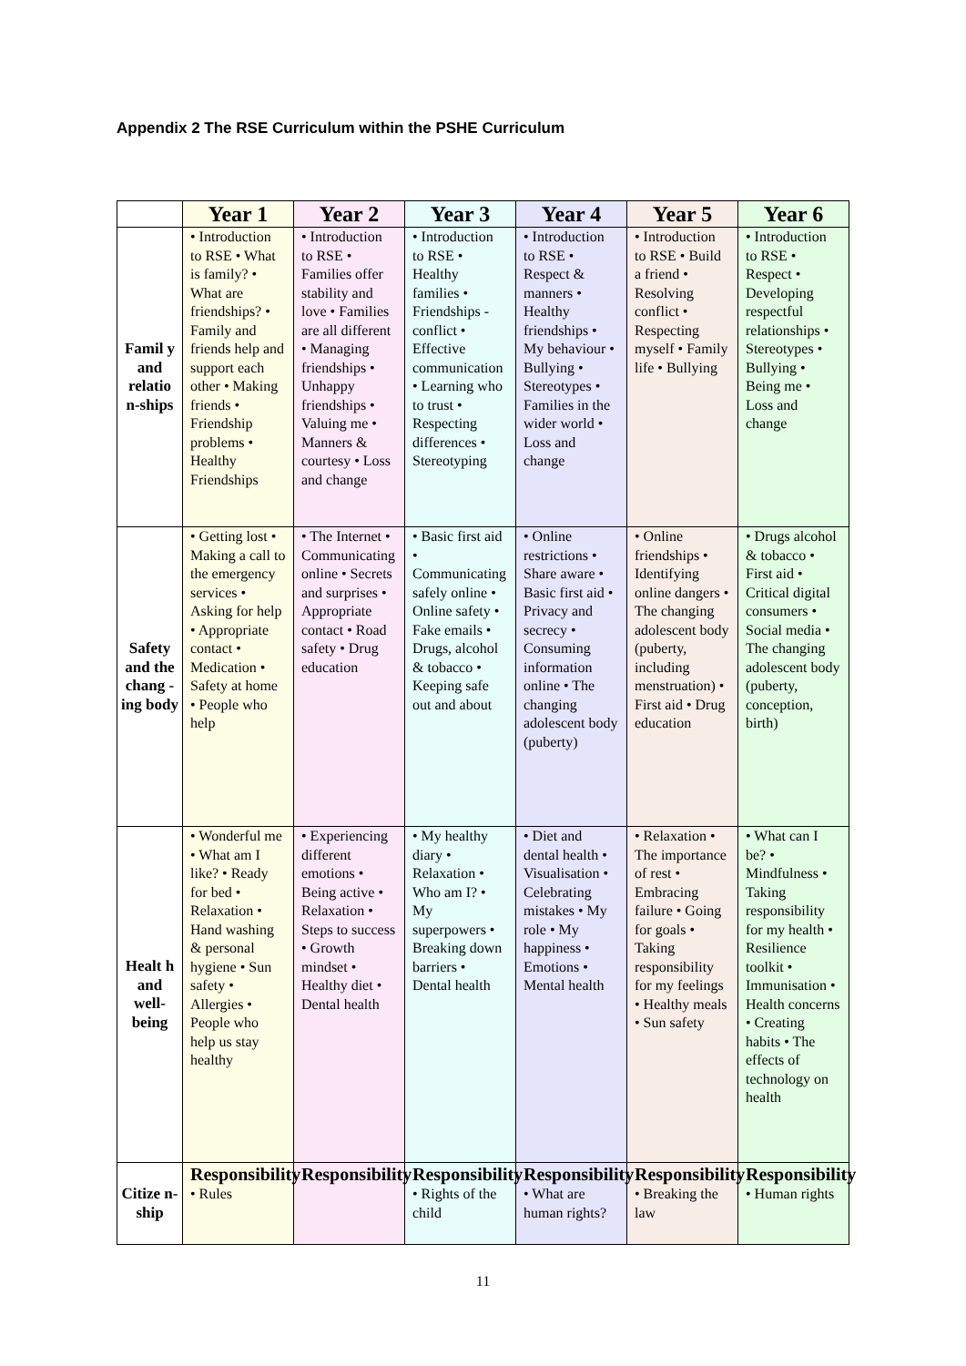Appendix 2 The RSE Curriculum within the PSHE Curriculum
| | Year 1 | Year 2 | Year 3 | Year 4 | Year 5 | Year 6 |
| --- | --- | --- | --- | --- | --- | --- |
| Famil y and relatio n-ships | • Introduction to RSE • What is family? • What are friendships? • Family and friends help and support each other • Making friends • Friendship problems • Healthy Friendships | • Introduction to RSE • Families offer stability and love • Families are all different • Managing friendships • Unhappy friendships • Valuing me • Manners & courtesy • Loss and change | • Introduction to RSE • Healthy families • Friendships - conflict • Effective communication • Learning who to trust • Respecting differences • Stereotyping | • Introduction to RSE • Respect & manners • Healthy friendships • My behaviour • Bullying • Stereotypes • Families in the wider world • Loss and change | • Introduction to RSE • Build a friend • Resolving conflict • Respecting myself • Family life • Bullying | • Introduction to RSE • Respect • Developing respectful relationships • Stereotypes • Bullying • Being me • Loss and change |
| Safety and the chang -ing body | • Getting lost • Making a call to the emergency services • Asking for help • Appropriate contact • Medication • Safety at home • People who help | • The Internet • Communicating online • Secrets and surprises • Appropriate contact • Road safety • Drug education | • Basic first aid • Communicating safely online • Online safety • Fake emails • Drugs, alcohol & tobacco • Keeping safe out and about | • Online restrictions • Share aware • Basic first aid • Privacy and secrecy • Consuming information online • The changing adolescent body (puberty) | • Online friendships • Identifying online dangers • The changing adolescent body (puberty, including menstruation) • First aid • Drug education | • Drugs alcohol & tobacco • First aid • Critical digital consumers • Social media • The changing adolescent body (puberty, conception, birth) |
| Healt h and well-being | • Wonderful me • What am I like? • Ready for bed • Relaxation • Hand washing & personal hygiene • Sun safety • Allergies • People who help us stay healthy | • Experiencing different emotions • Being active • Relaxation • Steps to success • Growth mindset • Healthy diet • Dental health | • My healthy diary • Relaxation • Who am I? • My superpowers • Breaking down barriers • Dental health | • Diet and dental health • Visualisation • Celebrating mistakes • My role • My happiness • Emotions • Mental health | • Relaxation • The importance of rest • Embracing failure • Going for goals • Taking responsibility for my feelings • Healthy meals • Sun safety | • What can I be? • Mindfulness • Taking responsibility for my health • Resilience toolkit • Immunisation • Health concerns • Creating habits • The effects of technology on health |
| Citize n-ship | Responsibility • Rules | Responsibility | Responsibility • Rights of the child | Responsibility • What are human rights? | Responsibility • Breaking the law | Responsibility • Human rights |
11